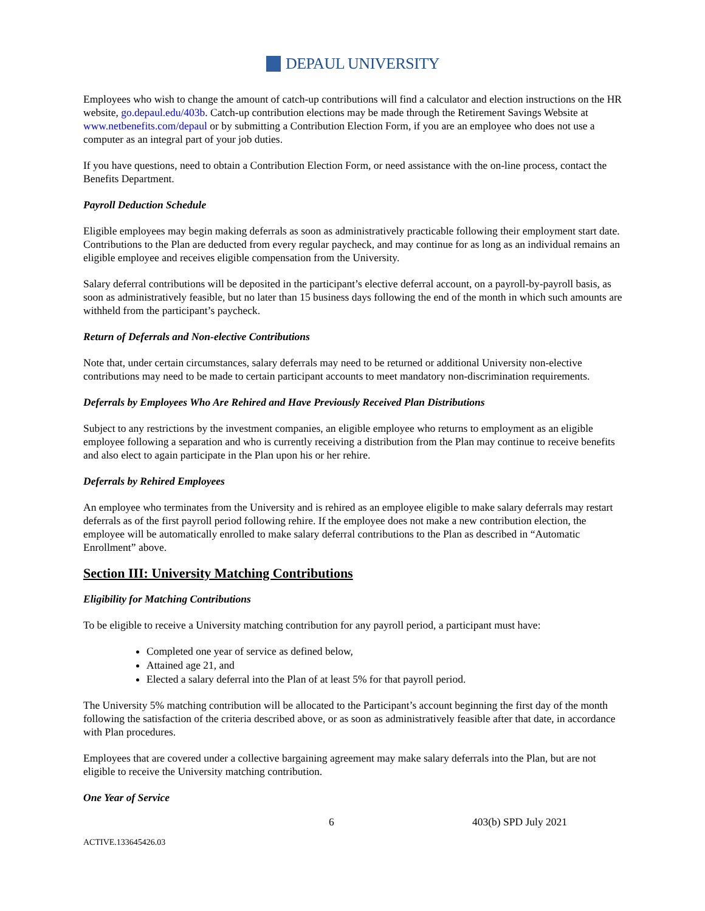DEPAUL UNIVERSITY
Employees who wish to change the amount of catch-up contributions will find a calculator and election instructions on the HR website, go.depaul.edu/403b. Catch-up contribution elections may be made through the Retirement Savings Website at www.netbenefits.com/depaul or by submitting a Contribution Election Form, if you are an employee who does not use a computer as an integral part of your job duties.
If you have questions, need to obtain a Contribution Election Form, or need assistance with the on-line process, contact the Benefits Department.
Payroll Deduction Schedule
Eligible employees may begin making deferrals as soon as administratively practicable following their employment start date. Contributions to the Plan are deducted from every regular paycheck, and may continue for as long as an individual remains an eligible employee and receives eligible compensation from the University.
Salary deferral contributions will be deposited in the participant’s elective deferral account, on a payroll-by-payroll basis, as soon as administratively feasible, but no later than 15 business days following the end of the month in which such amounts are withheld from the participant’s paycheck.
Return of Deferrals and Non-elective Contributions
Note that, under certain circumstances, salary deferrals may need to be returned or additional University non-elective contributions may need to be made to certain participant accounts to meet mandatory non-discrimination requirements.
Deferrals by Employees Who Are Rehired and Have Previously Received Plan Distributions
Subject to any restrictions by the investment companies, an eligible employee who returns to employment as an eligible employee following a separation and who is currently receiving a distribution from the Plan may continue to receive benefits and also elect to again participate in the Plan upon his or her rehire.
Deferrals by Rehired Employees
An employee who terminates from the University and is rehired as an employee eligible to make salary deferrals may restart deferrals as of the first payroll period following rehire. If the employee does not make a new contribution election, the employee will be automatically enrolled to make salary deferral contributions to the Plan as described in “Automatic Enrollment” above.
Section III: University Matching Contributions
Eligibility for Matching Contributions
To be eligible to receive a University matching contribution for any payroll period, a participant must have:
Completed one year of service as defined below,
Attained age 21, and
Elected a salary deferral into the Plan of at least 5% for that payroll period.
The University 5% matching contribution will be allocated to the Participant’s account beginning the first day of the month following the satisfaction of the criteria described above, or as soon as administratively feasible after that date, in accordance with Plan procedures.
Employees that are covered under a collective bargaining agreement may make salary deferrals into the Plan, but are not eligible to receive the University matching contribution.
One Year of Service
6 403(b) SPD July 2021
ACTIVE.133645426.03